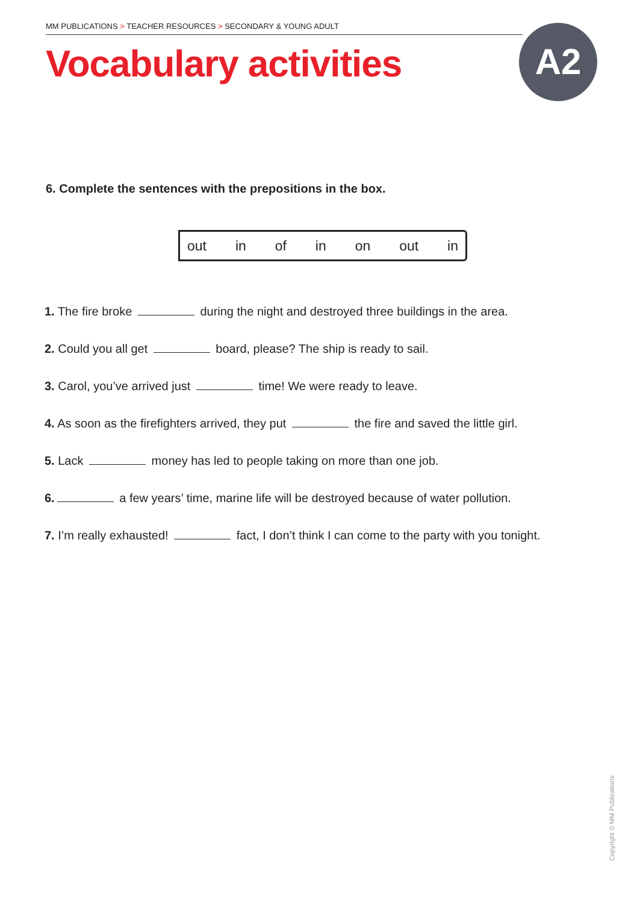MM PUBLICATIONS > TEACHER RESOURCES > SECONDARY & YOUNG ADULT
Vocabulary activities A2
6. Complete the sentences with the prepositions in the box.
out in of in on out in
1. The fire broke during the night and destroyed three buildings in the area.
2. Could you all get board, please? The ship is ready to sail.
3. Carol, you’ve arrived just time! We were ready to leave.
4. As soon as the firefighters arrived, they put the fire and saved the little girl.
5. Lack money has led to people taking on more than one job.
6. a few years’ time, marine life will be destroyed because of water pollution.
7. I’m really exhausted! fact, I don’t think I can come to the party with you tonight.
Copyright © MM Publications